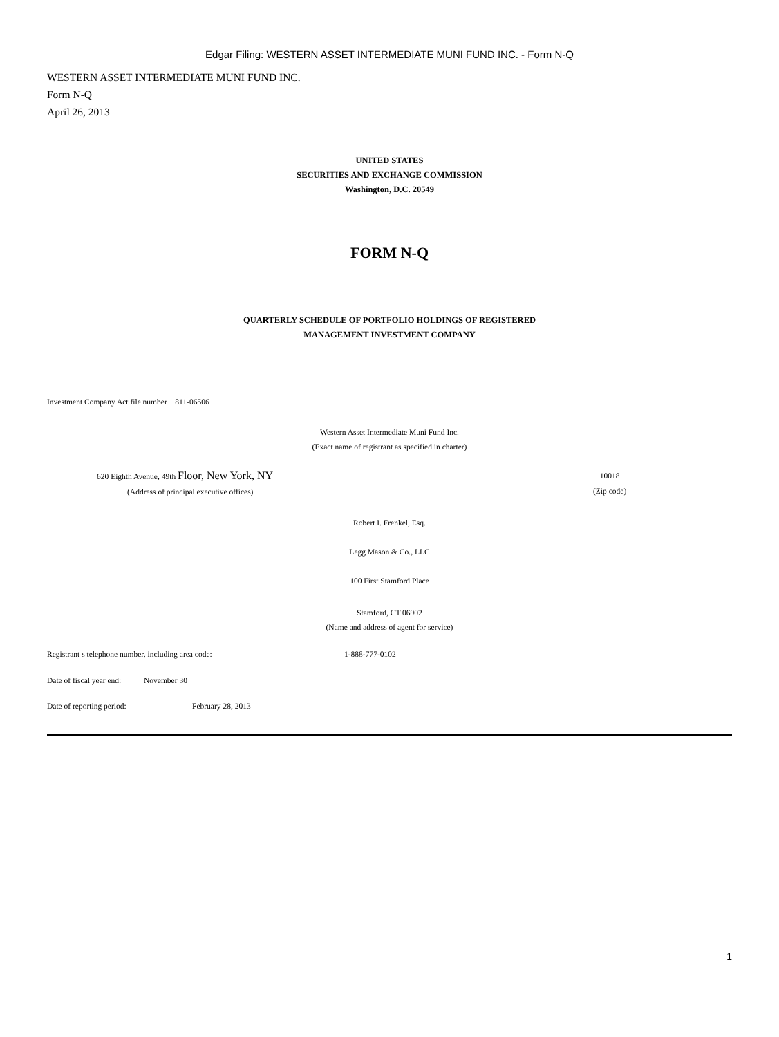Edgar Filing: WESTERN ASSET INTERMEDIATE MUNI FUND INC. - Form N-Q
WESTERN ASSET INTERMEDIATE MUNI FUND INC.
Form N-Q
April 26, 2013
UNITED STATES
SECURITIES AND EXCHANGE COMMISSION
Washington, D.C. 20549
FORM N-Q
QUARTERLY SCHEDULE OF PORTFOLIO HOLDINGS OF REGISTERED
MANAGEMENT INVESTMENT COMPANY
Investment Company Act file number 811-06506
Western Asset Intermediate Muni Fund Inc.
(Exact name of registrant as specified in charter)
620 Eighth Avenue, 49th Floor, New York, NY
(Address of principal executive offices)
10018
(Zip code)
Robert I. Frenkel, Esq.
Legg Mason & Co., LLC
100 First Stamford Place
Stamford, CT 06902
(Name and address of agent for service)
Registrant s telephone number, including area code: 1-888-777-0102
Date of fiscal year end:
November 30
Date of reporting period: February 28, 2013
1